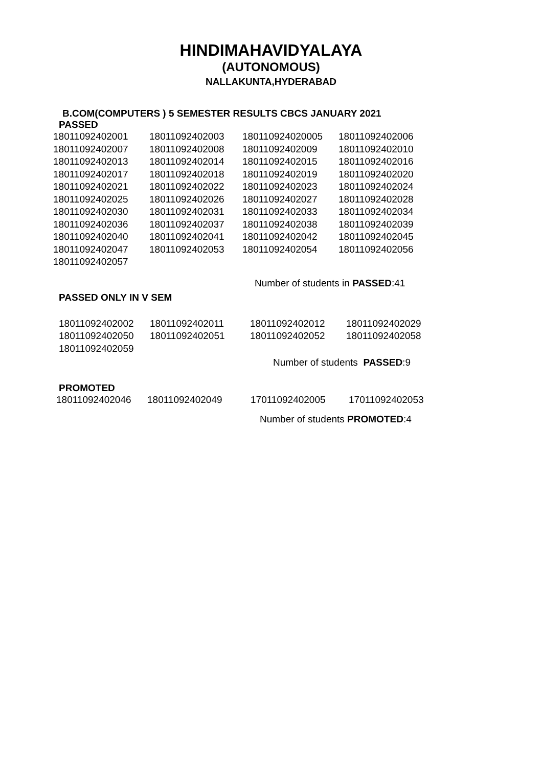HINDIMAHAVIDYALAYA
(AUTONOMOUS)
NALLAKUNTA,HYDERABAD
B.COM(COMPUTERS ) 5 SEMESTER RESULTS CBCS JANUARY 2021
PASSED
| 18011092402001 | 18011092402003 | 180110924020005 | 18011092402006 |
| 18011092402007 | 18011092402008 | 18011092402009 | 18011092402010 |
| 18011092402013 | 18011092402014 | 18011092402015 | 18011092402016 |
| 18011092402017 | 18011092402018 | 18011092402019 | 18011092402020 |
| 18011092402021 | 18011092402022 | 18011092402023 | 18011092402024 |
| 18011092402025 | 18011092402026 | 18011092402027 | 18011092402028 |
| 18011092402030 | 18011092402031 | 18011092402033 | 18011092402034 |
| 18011092402036 | 18011092402037 | 18011092402038 | 18011092402039 |
| 18011092402040 | 18011092402041 | 18011092402042 | 18011092402045 |
| 18011092402047 | 18011092402053 | 18011092402054 | 18011092402056 |
| 18011092402057 | | | |
Number of students in PASSED:41
PASSED ONLY IN V SEM
| 18011092402002 | 18011092402011 | 18011092402012 | 18011092402029 |
| 18011092402050 | 18011092402051 | 18011092402052 | 18011092402058 |
| 18011092402059 | | | |
Number of students PASSED:9
PROMOTED
| 18011092402046 | 18011092402049 | 17011092402005 | 17011092402053 |
Number of students PROMOTED:4